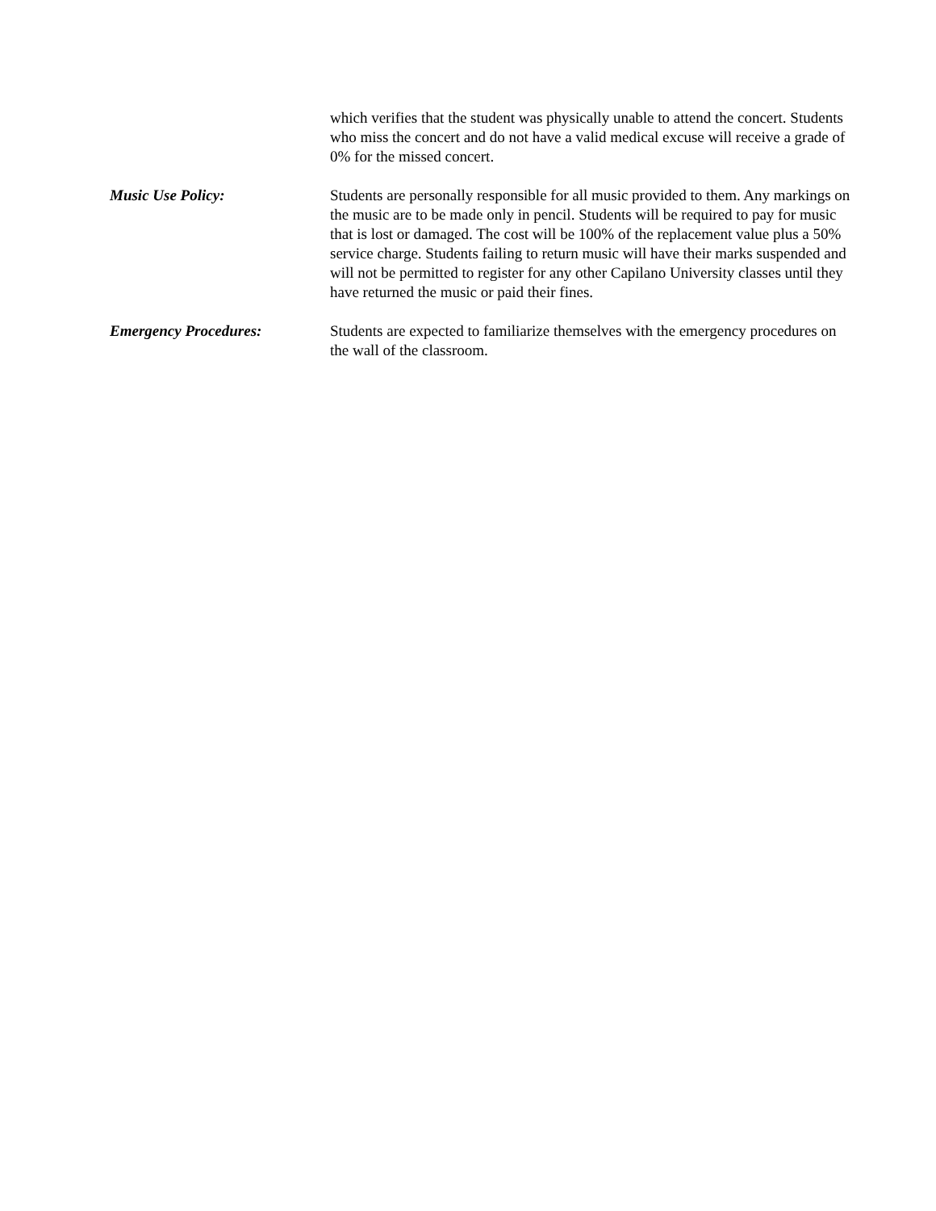which verifies that the student was physically unable to attend the concert. Students who miss the concert and do not have a valid medical excuse will receive a grade of 0% for the missed concert.
Music Use Policy: Students are personally responsible for all music provided to them. Any markings on the music are to be made only in pencil. Students will be required to pay for music that is lost or damaged. The cost will be 100% of the replacement value plus a 50% service charge. Students failing to return music will have their marks suspended and will not be permitted to register for any other Capilano University classes until they have returned the music or paid their fines.
Emergency Procedures: Students are expected to familiarize themselves with the emergency procedures on the wall of the classroom.